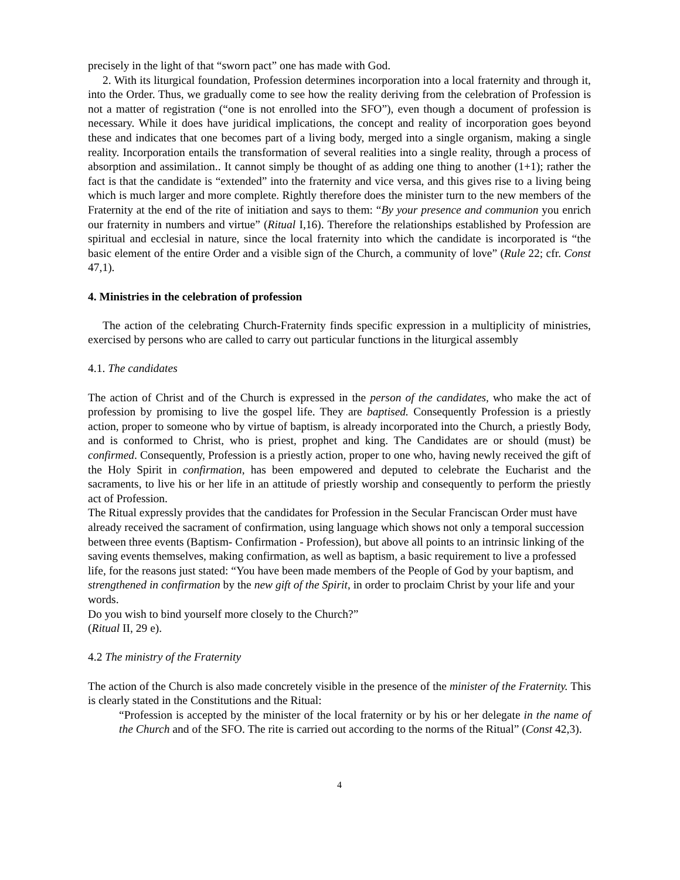precisely in the light of that “sworn pact” one has made with God.
2. With its liturgical foundation, Profession determines incorporation into a local fraternity and through it, into the Order. Thus, we gradually come to see how the reality deriving from the celebration of Profession is not a matter of registration (“one is not enrolled into the SFO”), even though a document of profession is necessary. While it does have juridical implications, the concept and reality of incorporation goes beyond these and indicates that one becomes part of a living body, merged into a single organism, making a single reality. Incorporation entails the transformation of several realities into a single reality, through a process of absorption and assimilation.. It cannot simply be thought of as adding one thing to another (1+1); rather the fact is that the candidate is “extended” into the fraternity and vice versa, and this gives rise to a living being which is much larger and more complete. Rightly therefore does the minister turn to the new members of the Fraternity at the end of the rite of initiation and says to them: “By your presence and communion you enrich our fraternity in numbers and virtue” (Ritual I,16). Therefore the relationships established by Profession are spiritual and ecclesial in nature, since the local fraternity into which the candidate is incorporated is “the basic element of the entire Order and a visible sign of the Church, a community of love” (Rule 22; cfr. Const 47,1).
4. Ministries in the celebration of profession
The action of the celebrating Church-Fraternity finds specific expression in a multiplicity of ministries, exercised by persons who are called to carry out particular functions in the liturgical assembly
4.1. The candidates
The action of Christ and of the Church is expressed in the person of the candidates, who make the act of profession by promising to live the gospel life. They are baptised. Consequently Profession is a priestly action, proper to someone who by virtue of baptism, is already incorporated into the Church, a priestly Body, and is conformed to Christ, who is priest, prophet and king. The Candidates are or should (must) be confirmed. Consequently, Profession is a priestly action, proper to one who, having newly received the gift of the Holy Spirit in confirmation, has been empowered and deputed to celebrate the Eucharist and the sacraments, to live his or her life in an attitude of priestly worship and consequently to perform the priestly act of Profession.
The Ritual expressly provides that the candidates for Profession in the Secular Franciscan Order must have already received the sacrament of confirmation, using language which shows not only a temporal succession between three events (Baptism- Confirmation - Profession), but above all points to an intrinsic linking of the saving events themselves, making confirmation, as well as baptism, a basic requirement to live a professed life, for the reasons just stated: “You have been made members of the People of God by your baptism, and strengthened in confirmation by the new gift of the Spirit, in order to proclaim Christ by your life and your words.
Do you wish to bind yourself more closely to the Church?”
(Ritual II, 29 e).
4.2 The ministry of the Fraternity
The action of the Church is also made concretely visible in the presence of the minister of the Fraternity. This is clearly stated in the Constitutions and the Ritual:
“Profession is accepted by the minister of the local fraternity or by his or her delegate in the name of the Church and of the SFO. The rite is carried out according to the norms of the Ritual” (Const 42,3).
4